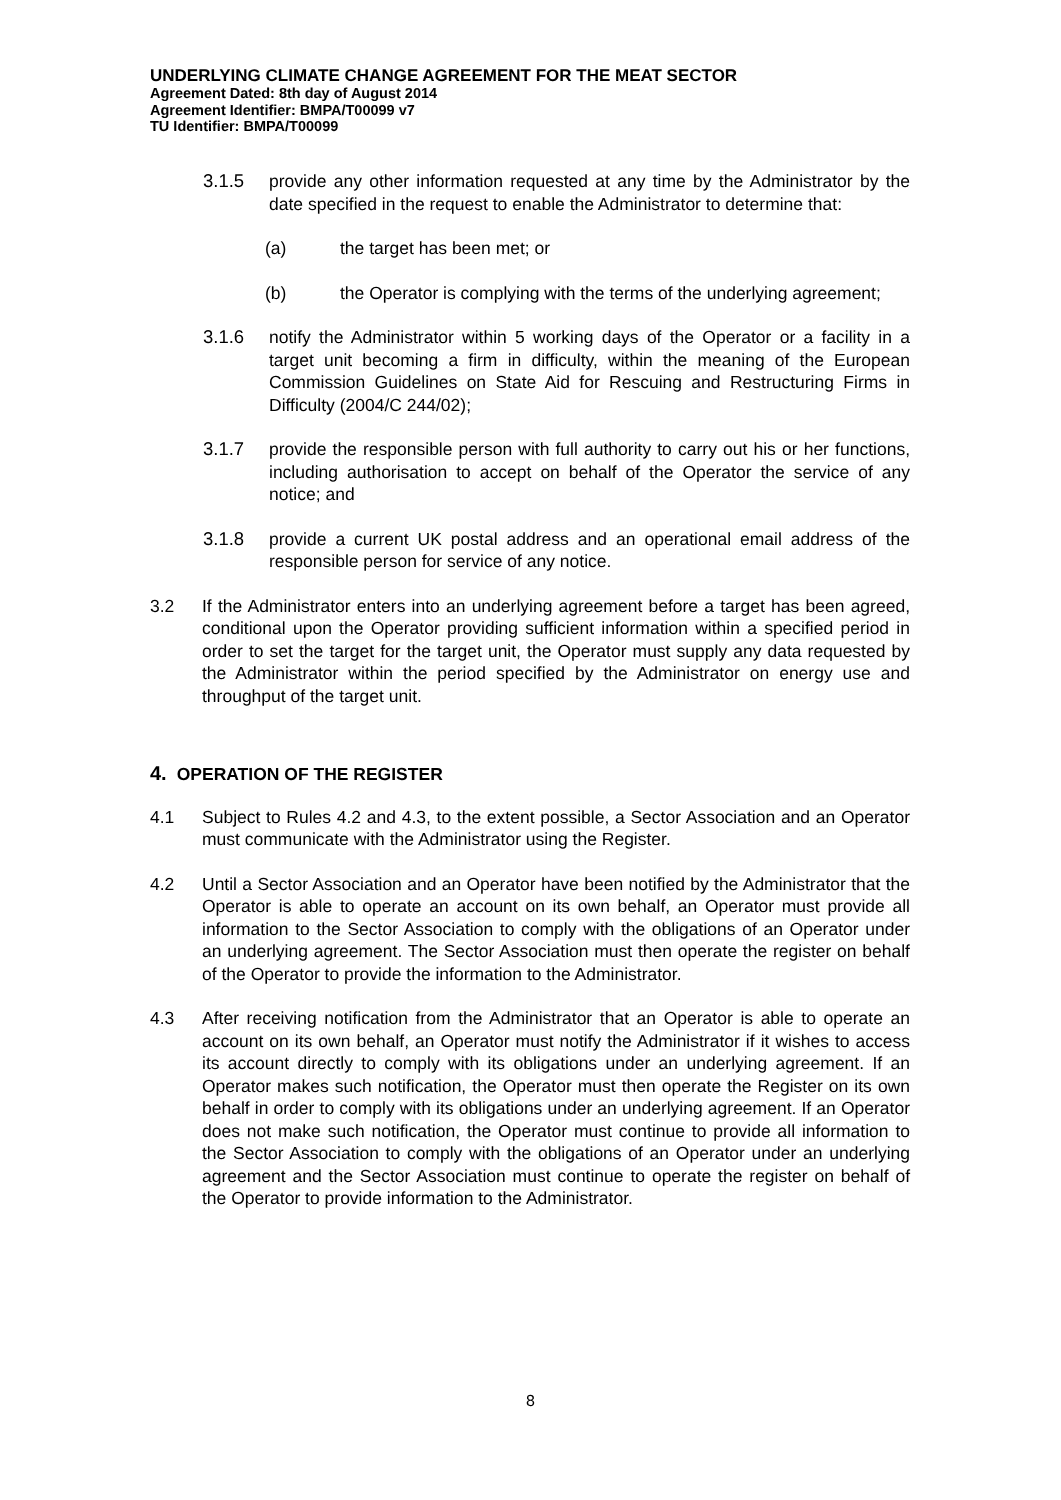UNDERLYING CLIMATE CHANGE AGREEMENT FOR THE MEAT SECTOR
Agreement Dated: 8th day of August 2014
Agreement Identifier: BMPA/T00099 v7
TU Identifier: BMPA/T00099
3.1.5 provide any other information requested at any time by the Administrator by the date specified in the request to enable the Administrator to determine that:
(a) the target has been met; or
(b) the Operator is complying with the terms of the underlying agreement;
3.1.6 notify the Administrator within 5 working days of the Operator or a facility in a target unit becoming a firm in difficulty, within the meaning of the European Commission Guidelines on State Aid for Rescuing and Restructuring Firms in Difficulty (2004/C 244/02);
3.1.7 provide the responsible person with full authority to carry out his or her functions, including authorisation to accept on behalf of the Operator the service of any notice; and
3.1.8 provide a current UK postal address and an operational email address of the responsible person for service of any notice.
3.2 If the Administrator enters into an underlying agreement before a target has been agreed, conditional upon the Operator providing sufficient information within a specified period in order to set the target for the target unit, the Operator must supply any data requested by the Administrator within the period specified by the Administrator on energy use and throughput of the target unit.
4. OPERATION OF THE REGISTER
4.1 Subject to Rules 4.2 and 4.3, to the extent possible, a Sector Association and an Operator must communicate with the Administrator using the Register.
4.2 Until a Sector Association and an Operator have been notified by the Administrator that the Operator is able to operate an account on its own behalf, an Operator must provide all information to the Sector Association to comply with the obligations of an Operator under an underlying agreement. The Sector Association must then operate the register on behalf of the Operator to provide the information to the Administrator.
4.3 After receiving notification from the Administrator that an Operator is able to operate an account on its own behalf, an Operator must notify the Administrator if it wishes to access its account directly to comply with its obligations under an underlying agreement. If an Operator makes such notification, the Operator must then operate the Register on its own behalf in order to comply with its obligations under an underlying agreement. If an Operator does not make such notification, the Operator must continue to provide all information to the Sector Association to comply with the obligations of an Operator under an underlying agreement and the Sector Association must continue to operate the register on behalf of the Operator to provide information to the Administrator.
8